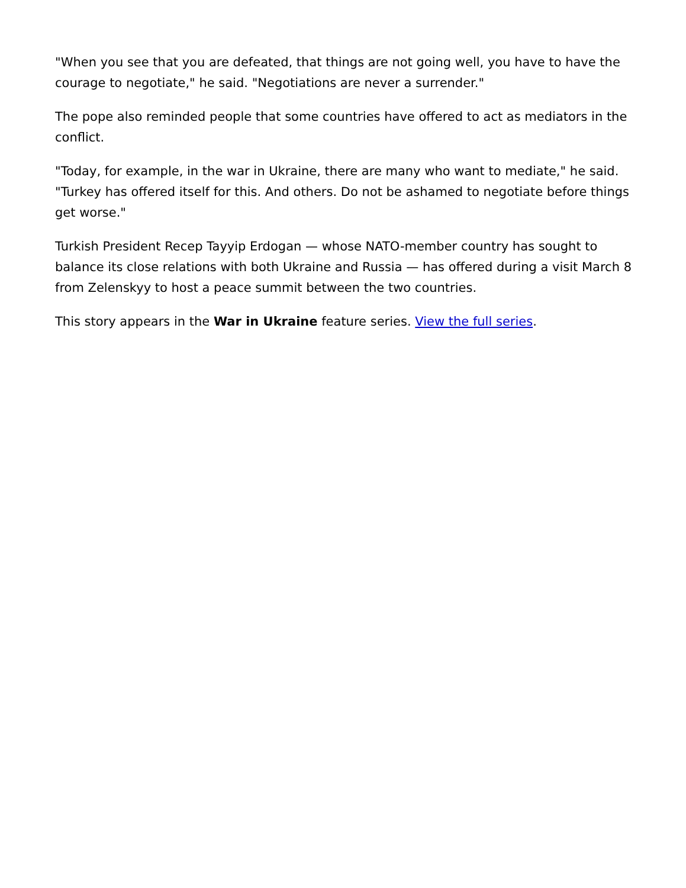"When you see that you are defeated, that things are not going well, you have to have the courage to negotiate," he said. "Negotiations are never a surrender."
The pope also reminded people that some countries have offered to act as mediators in the conflict.
"Today, for example, in the war in Ukraine, there are many who want to mediate," he said. "Turkey has offered itself for this. And others. Do not be ashamed to negotiate before things get worse."
Turkish President Recep Tayyip Erdogan — whose NATO-member country has sought to balance its close relations with both Ukraine and Russia — has offered during a visit March 8 from Zelenskyy to host a peace summit between the two countries.
This story appears in the War in Ukraine feature series. View the full series.